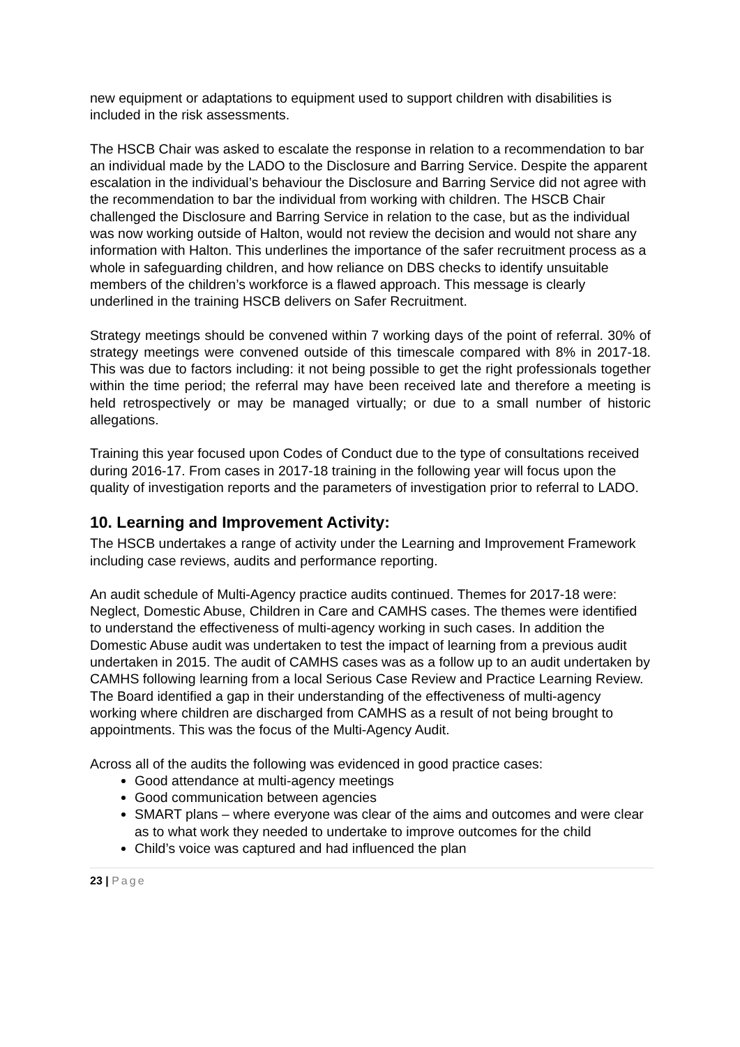new equipment or adaptations to equipment used to support children with disabilities is included in the risk assessments.
The HSCB Chair was asked to escalate the response in relation to a recommendation to bar an individual made by the LADO to the Disclosure and Barring Service. Despite the apparent escalation in the individual’s behaviour the Disclosure and Barring Service did not agree with the recommendation to bar the individual from working with children. The HSCB Chair challenged the Disclosure and Barring Service in relation to the case, but as the individual was now working outside of Halton, would not review the decision and would not share any information with Halton. This underlines the importance of the safer recruitment process as a whole in safeguarding children, and how reliance on DBS checks to identify unsuitable members of the children’s workforce is a flawed approach. This message is clearly underlined in the training HSCB delivers on Safer Recruitment.
Strategy meetings should be convened within 7 working days of the point of referral. 30% of strategy meetings were convened outside of this timescale compared with 8% in 2017-18. This was due to factors including: it not being possible to get the right professionals together within the time period; the referral may have been received late and therefore a meeting is held retrospectively or may be managed virtually; or due to a small number of historic allegations.
Training this year focused upon Codes of Conduct due to the type of consultations received during 2016-17. From cases in 2017-18 training in the following year will focus upon the quality of investigation reports and the parameters of investigation prior to referral to LADO.
10. Learning and Improvement Activity:
The HSCB undertakes a range of activity under the Learning and Improvement Framework including case reviews, audits and performance reporting.
An audit schedule of Multi-Agency practice audits continued. Themes for 2017-18 were: Neglect, Domestic Abuse, Children in Care and CAMHS cases. The themes were identified to understand the effectiveness of multi-agency working in such cases. In addition the Domestic Abuse audit was undertaken to test the impact of learning from a previous audit undertaken in 2015. The audit of CAMHS cases was as a follow up to an audit undertaken by CAMHS following learning from a local Serious Case Review and Practice Learning Review. The Board identified a gap in their understanding of the effectiveness of multi-agency working where children are discharged from CAMHS as a result of not being brought to appointments. This was the focus of the Multi-Agency Audit.
Across all of the audits the following was evidenced in good practice cases:
Good attendance at multi-agency meetings
Good communication between agencies
SMART plans – where everyone was clear of the aims and outcomes and were clear as to what work they needed to undertake to improve outcomes for the child
Child’s voice was captured and had influenced the plan
23 | Page